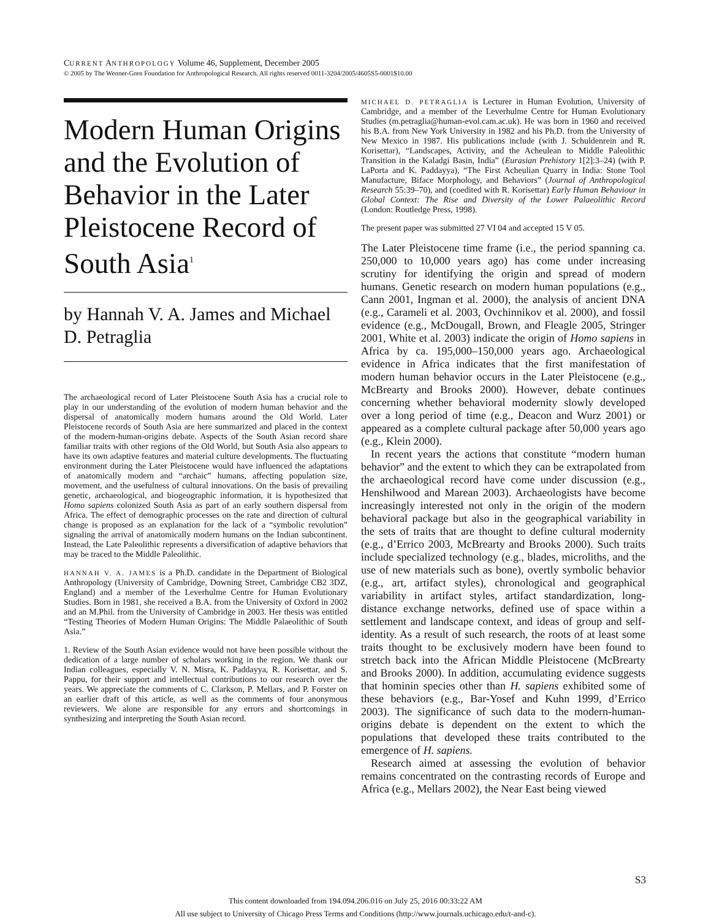CURRENT ANTHROPOLOGY Volume 46, Supplement, December 2005
© 2005 by The Wenner-Gren Foundation for Anthropological Research. All rights reserved 0011-3204/2005/4605S5-0001$10.00
Modern Human Origins and the Evolution of Behavior in the Later Pleistocene Record of South Asia<sup>1</sup>
by Hannah V. A. James and Michael D. Petraglia
The archaeological record of Later Pleistocene South Asia has a crucial role to play in our understanding of the evolution of modern human behavior and the dispersal of anatomically modern humans around the Old World. Later Pleistocene records of South Asia are here summarized and placed in the context of the modern-human-origins debate. Aspects of the South Asian record share familiar traits with other regions of the Old World, but South Asia also appears to have its own adaptive features and material culture developments. The fluctuating environment during the Later Pleistocene would have influenced the adaptations of anatomically modern and “archaic” humans, affecting population size, movement, and the usefulness of cultural innovations. On the basis of prevailing genetic, archaeological, and biogeographic information, it is hypothesized that Homo sapiens colonized South Asia as part of an early southern dispersal from Africa. The effect of demographic processes on the rate and direction of cultural change is proposed as an explanation for the lack of a “symbolic revolution” signaling the arrival of anatomically modern humans on the Indian subcontinent. Instead, the Late Paleolithic represents a diversification of adaptive behaviors that may be traced to the Middle Paleolithic.
HANNAH V. A. JAMES is a Ph.D. candidate in the Department of Biological Anthropology (University of Cambridge, Downing Street, Cambridge CB2 3DZ, England) and a member of the Leverhulme Centre for Human Evolutionary Studies. Born in 1981, she received a B.A. from the University of Oxford in 2002 and an M.Phil. from the University of Cambridge in 2003. Her thesis was entitled “Testing Theories of Modern Human Origins: The Middle Palaeolithic of South Asia.”
1. Review of the South Asian evidence would not have been possible without the dedication of a large number of scholars working in the region. We thank our Indian colleagues, especially V. N. Misra, K. Paddayya, R. Korisettar, and S. Pappu, for their support and intellectual contributions to our research over the years. We appreciate the comments of C. Clarkson, P. Mellars, and P. Forster on an earlier draft of this article, as well as the comments of four anonymous reviewers. We alone are responsible for any errors and shortcomings in synthesizing and interpreting the South Asian record.
MICHAEL D. PETRAGLIA is Lecturer in Human Evolution, University of Cambridge, and a member of the Leverhulme Centre for Human Evolutionary Studies (m.petraglia@human-evol.cam.ac.uk). He was born in 1960 and received his B.A. from New York University in 1982 and his Ph.D. from the University of New Mexico in 1987. His publications include (with J. Schuldenrein and R. Korisettar), “Landscapes, Activity, and the Acheulean to Middle Paleolithic Transition in the Kaladgi Basin, India” (Eurasian Prehistory 1[2]:3–24) (with P. LaPorta and K. Paddayya), “The First Acheulian Quarry in India: Stone Tool Manufacture, Biface Morphology, and Behaviors” (Journal of Anthropological Research 55:39–70), and (coedited with R. Korisettar) Early Human Behaviour in Global Context: The Rise and Diversity of the Lower Palaeolithic Record (London: Routledge Press, 1998).
The present paper was submitted 27 VI 04 and accepted 15 V 05.
The Later Pleistocene time frame (i.e., the period spanning ca. 250,000 to 10,000 years ago) has come under increasing scrutiny for identifying the origin and spread of modern humans. Genetic research on modern human populations (e.g., Cann 2001, Ingman et al. 2000), the analysis of ancient DNA (e.g., Carameli et al. 2003, Ovchinnikov et al. 2000), and fossil evidence (e.g., McDougall, Brown, and Fleagle 2005, Stringer 2001, White et al. 2003) indicate the origin of Homo sapiens in Africa by ca. 195,000–150,000 years ago. Archaeological evidence in Africa indicates that the first manifestation of modern human behavior occurs in the Later Pleistocene (e.g., McBrearty and Brooks 2000). However, debate continues concerning whether behavioral modernity slowly developed over a long period of time (e.g., Deacon and Wurz 2001) or appeared as a complete cultural package after 50,000 years ago (e.g., Klein 2000).
In recent years the actions that constitute “modern human behavior” and the extent to which they can be extrapolated from the archaeological record have come under discussion (e.g., Henshilwood and Marean 2003). Archaeologists have become increasingly interested not only in the origin of the modern behavioral package but also in the geographical variability in the sets of traits that are thought to define cultural modernity (e.g., d’Errico 2003, McBrearty and Brooks 2000). Such traits include specialized technology (e.g., blades, microliths, and the use of new materials such as bone), overtly symbolic behavior (e.g., art, artifact styles), chronological and geographical variability in artifact styles, artifact standardization, long-distance exchange networks, defined use of space within a settlement and landscape context, and ideas of group and self-identity. As a result of such research, the roots of at least some traits thought to be exclusively modern have been found to stretch back into the African Middle Pleistocene (McBrearty and Brooks 2000). In addition, accumulating evidence suggests that hominin species other than H. sapiens exhibited some of these behaviors (e.g., Bar-Yosef and Kuhn 1999, d’Errico 2003). The significance of such data to the modern-human-origins debate is dependent on the extent to which the populations that developed these traits contributed to the emergence of H. sapiens.
Research aimed at assessing the evolution of behavior remains concentrated on the contrasting records of Europe and Africa (e.g., Mellars 2002), the Near East being viewed
S3
This content downloaded from 194.094.206.016 on July 25, 2016 00:33:22 AM
All use subject to University of Chicago Press Terms and Conditions (http://www.journals.uchicago.edu/t-and-c).